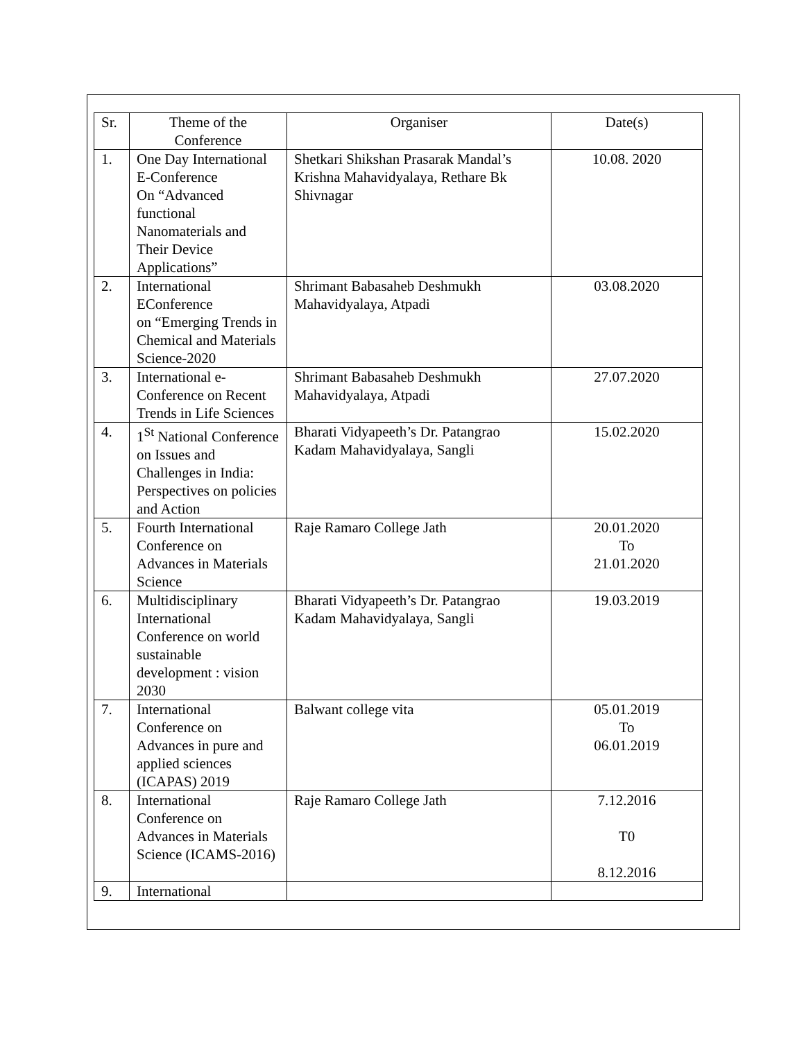| Sr. | Theme of the Conference | Organiser | Date(s) |
| --- | --- | --- | --- |
| 1. | One Day International E-Conference On “Advanced functional Nanomaterials and Their Device Applications” | Shetkari Shikshan Prasarak Mandal’s Krishna Mahavidyalaya, Rethare Bk Shivnagar | 10.08. 2020 |
| 2. | International EConference on “Emerging Trends in Chemical and Materials Science-2020 | Shrimant Babasaheb Deshmukh Mahavidyalaya, Atpadi | 03.08.2020 |
| 3. | International e-Conference on Recent Trends in Life Sciences | Shrimant Babasaheb Deshmukh Mahavidyalaya, Atpadi | 27.07.2020 |
| 4. | 1<sup>St</sup> National Conference on Issues and Challenges in India: Perspectives on policies and Action | Bharati Vidyapeeth’s Dr. Patangrao Kadam Mahavidyalaya, Sangli | 15.02.2020 |
| 5. | Fourth International Conference on Advances in Materials Science | Raje Ramaro College Jath | 20.01.2020 To 21.01.2020 |
| 6. | Multidisciplinary International Conference on world sustainable development : vision 2030 | Bharati Vidyapeeth’s Dr. Patangrao Kadam Mahavidyalaya, Sangli | 19.03.2019 |
| 7. | International Conference on Advances in pure and applied sciences (ICAPAS) 2019 | Balwant college vita | 05.01.2019 To 06.01.2019 |
| 8. | International Conference on Advances in Materials Science (ICAMS-2016) | Raje Ramaro College Jath | 7.12.2016 T0 8.12.2016 |
| 9. | International | | |